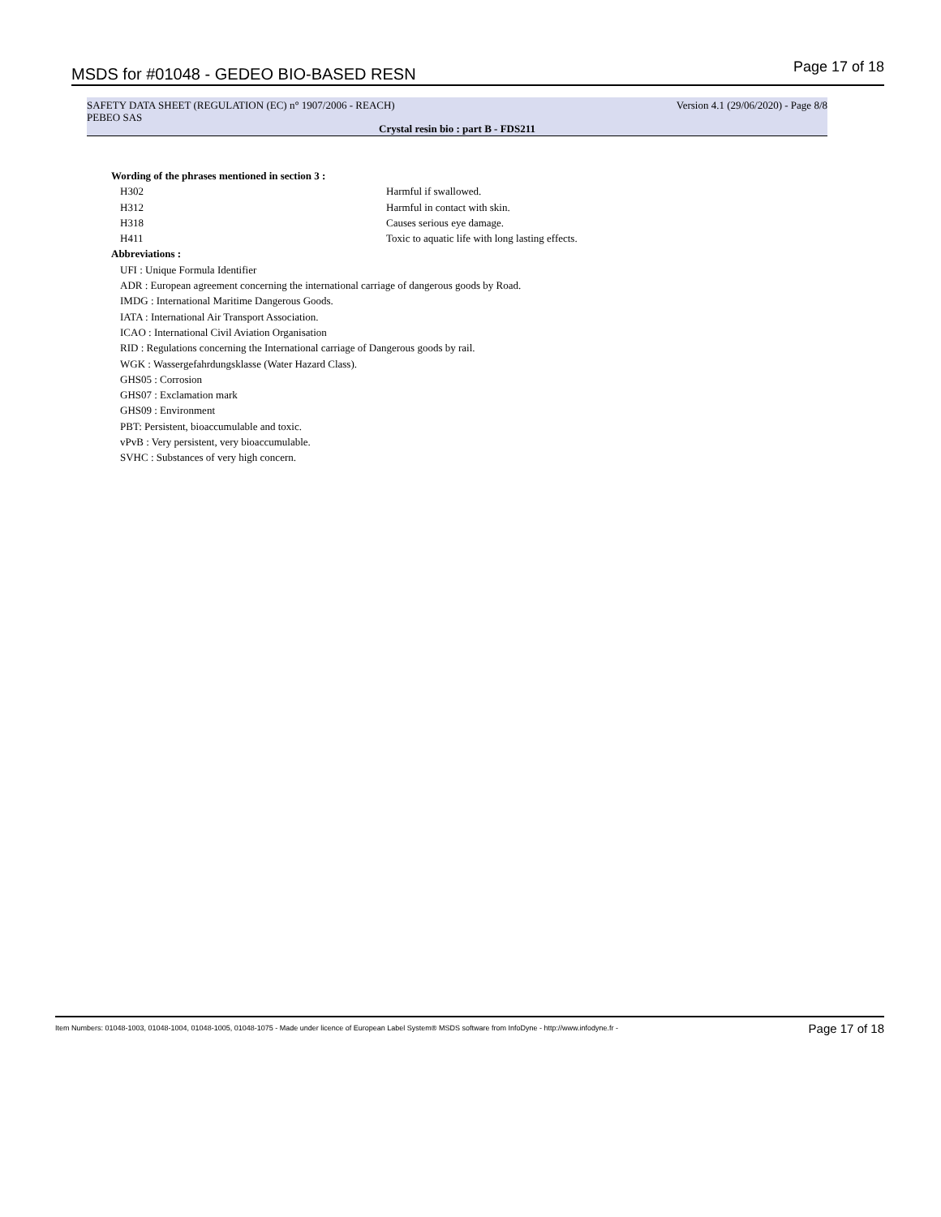MSDS for #01048 - GEDEO BIO-BASED RESN Page 17 of 18
SAFETY DATA SHEET (REGULATION (EC) n° 1907/2006 - REACH)
PEBEO SAS
Version 4.1 (29/06/2020) - Page 8/8
Crystal resin bio : part B - FDS211
Wording of the phrases mentioned in section 3 :
H302 Harmful if swallowed.
H312 Harmful in contact with skin.
H318 Causes serious eye damage.
H411 Toxic to aquatic life with long lasting effects.
Abbreviations :
UFI : Unique Formula Identifier
ADR : European agreement concerning the international carriage of dangerous goods by Road.
IMDG : International Maritime Dangerous Goods.
IATA : International Air Transport Association.
ICAO : International Civil Aviation Organisation
RID : Regulations concerning the International carriage of Dangerous goods by rail.
WGK : Wassergefahrdungsklasse (Water Hazard Class).
GHS05 : Corrosion
GHS07 : Exclamation mark
GHS09 : Environment
PBT: Persistent, bioaccumulable and toxic.
vPvB : Very persistent, very bioaccumulable.
SVHC : Substances of very high concern.
Item Numbers: 01048-1003, 01048-1004, 01048-1005, 01048-1075 - Made under licence of European Label System® MSDS software from InfoDyne - http://www.infodyne.fr - Page 17 of 18